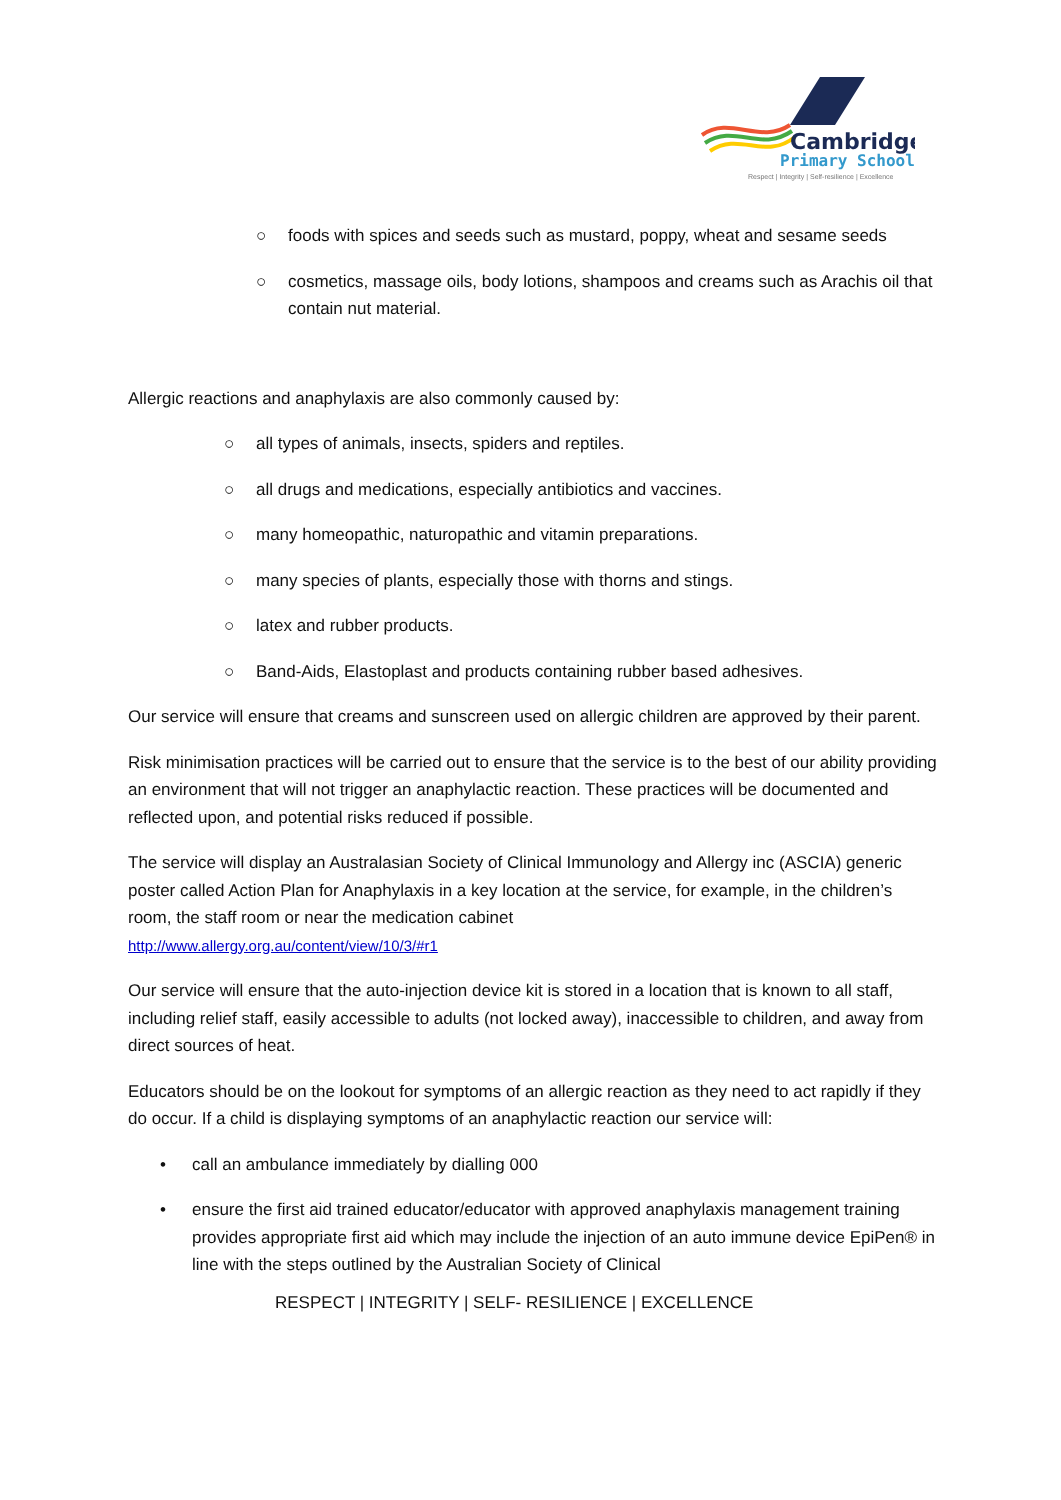Cambridge
Primary School
Respect | Integrity | Self-resilience | Excellence
○ foods with spices and seeds such as mustard, poppy, wheat and sesame seeds
○ cosmetics, massage oils, body lotions, shampoos and creams such as Arachis oil that contain nut material.
Allergic reactions and anaphylaxis are also commonly caused by:
○ all types of animals, insects, spiders and reptiles.
○ all drugs and medications, especially antibiotics and vaccines.
○ many homeopathic, naturopathic and vitamin preparations.
○ many species of plants, especially those with thorns and stings.
○ latex and rubber products.
○ Band-Aids, Elastoplast and products containing rubber based adhesives.
Our service will ensure that creams and sunscreen used on allergic children are approved by their parent.
Risk minimisation practices will be carried out to ensure that the service is to the best of our ability providing an environment that will not trigger an anaphylactic reaction. These practices will be documented and reflected upon, and potential risks reduced if possible.
The service will display an Australasian Society of Clinical Immunology and Allergy inc (ASCIA) generic poster called Action Plan for Anaphylaxis in a key location at the service, for example, in the children’s room, the staff room or near the medication cabinet
http://www.allergy.org.au/content/view/10/3/#r1
Our service will ensure that the auto-injection device kit is stored in a location that is known to all staff, including relief staff, easily accessible to adults (not locked away), inaccessible to children, and away from direct sources of heat.
Educators should be on the lookout for symptoms of an allergic reaction as they need to act rapidly if they do occur. If a child is displaying symptoms of an anaphylactic reaction our service will:
• call an ambulance immediately by dialling 000
• ensure the first aid trained educator/educator with approved anaphylaxis management training provides appropriate first aid which may include the injection of an auto immune device EpiPen® in line with the steps outlined by the Australian Society of Clinical
RESPECT | INTEGRITY | SELF- RESILIENCE | EXCELLENCE